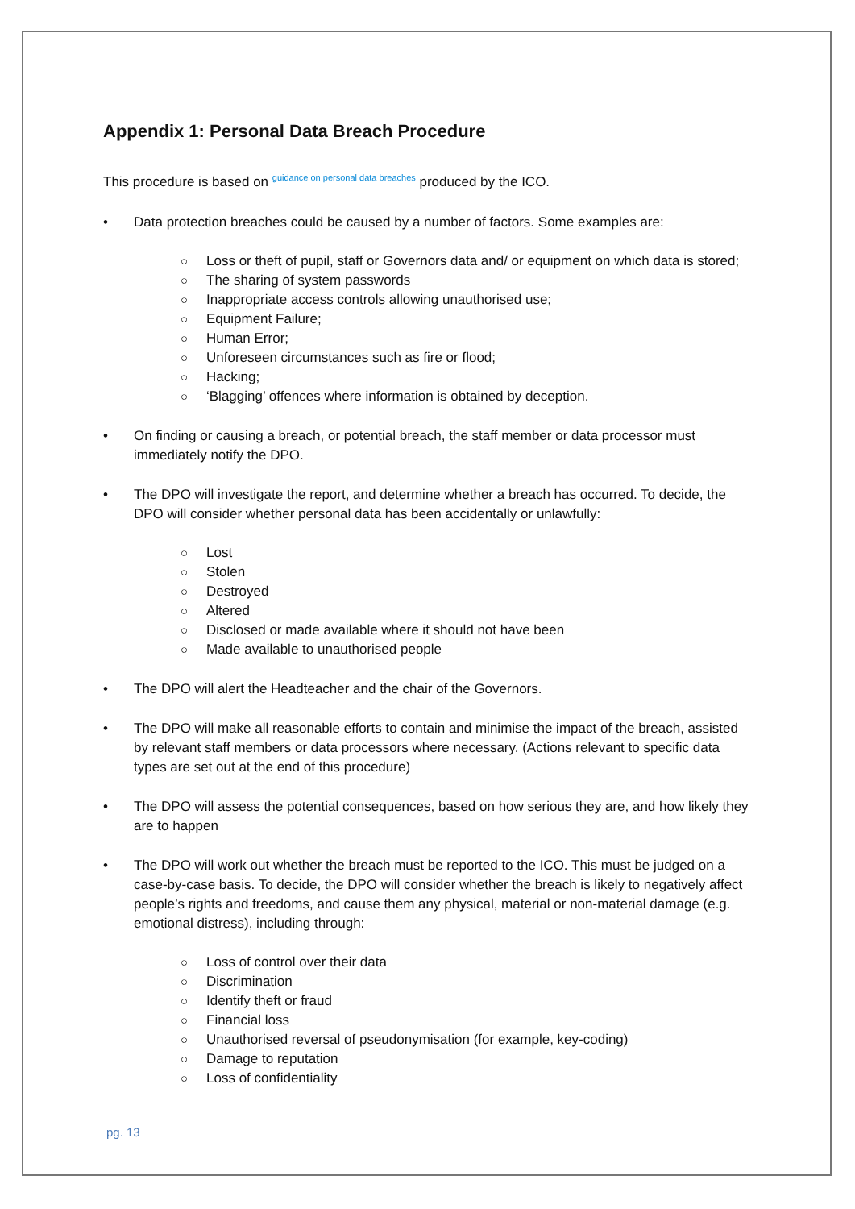Appendix 1: Personal Data Breach Procedure
This procedure is based on guidance on personal data breaches produced by the ICO.
• Data protection breaches could be caused by a number of factors. Some examples are:
○ Loss or theft of pupil, staff or Governors data and/ or equipment on which data is stored;
○ The sharing of system passwords
○ Inappropriate access controls allowing unauthorised use;
○ Equipment Failure;
○ Human Error;
○ Unforeseen circumstances such as fire or flood;
○ Hacking;
○ ‘Blagging’ offences where information is obtained by deception.
• On finding or causing a breach, or potential breach, the staff member or data processor must immediately notify the DPO.
• The DPO will investigate the report, and determine whether a breach has occurred. To decide, the DPO will consider whether personal data has been accidentally or unlawfully:
○ Lost
○ Stolen
○ Destroyed
○ Altered
○ Disclosed or made available where it should not have been
○ Made available to unauthorised people
• The DPO will alert the Headteacher and the chair of the Governors.
• The DPO will make all reasonable efforts to contain and minimise the impact of the breach, assisted by relevant staff members or data processors where necessary. (Actions relevant to specific data types are set out at the end of this procedure)
• The DPO will assess the potential consequences, based on how serious they are, and how likely they are to happen
• The DPO will work out whether the breach must be reported to the ICO. This must be judged on a case-by-case basis. To decide, the DPO will consider whether the breach is likely to negatively affect people’s rights and freedoms, and cause them any physical, material or non-material damage (e.g. emotional distress), including through:
○ Loss of control over their data
○ Discrimination
○ Identify theft or fraud
○ Financial loss
○ Unauthorised reversal of pseudonymisation (for example, key-coding)
○ Damage to reputation
○ Loss of confidentiality
pg. 13